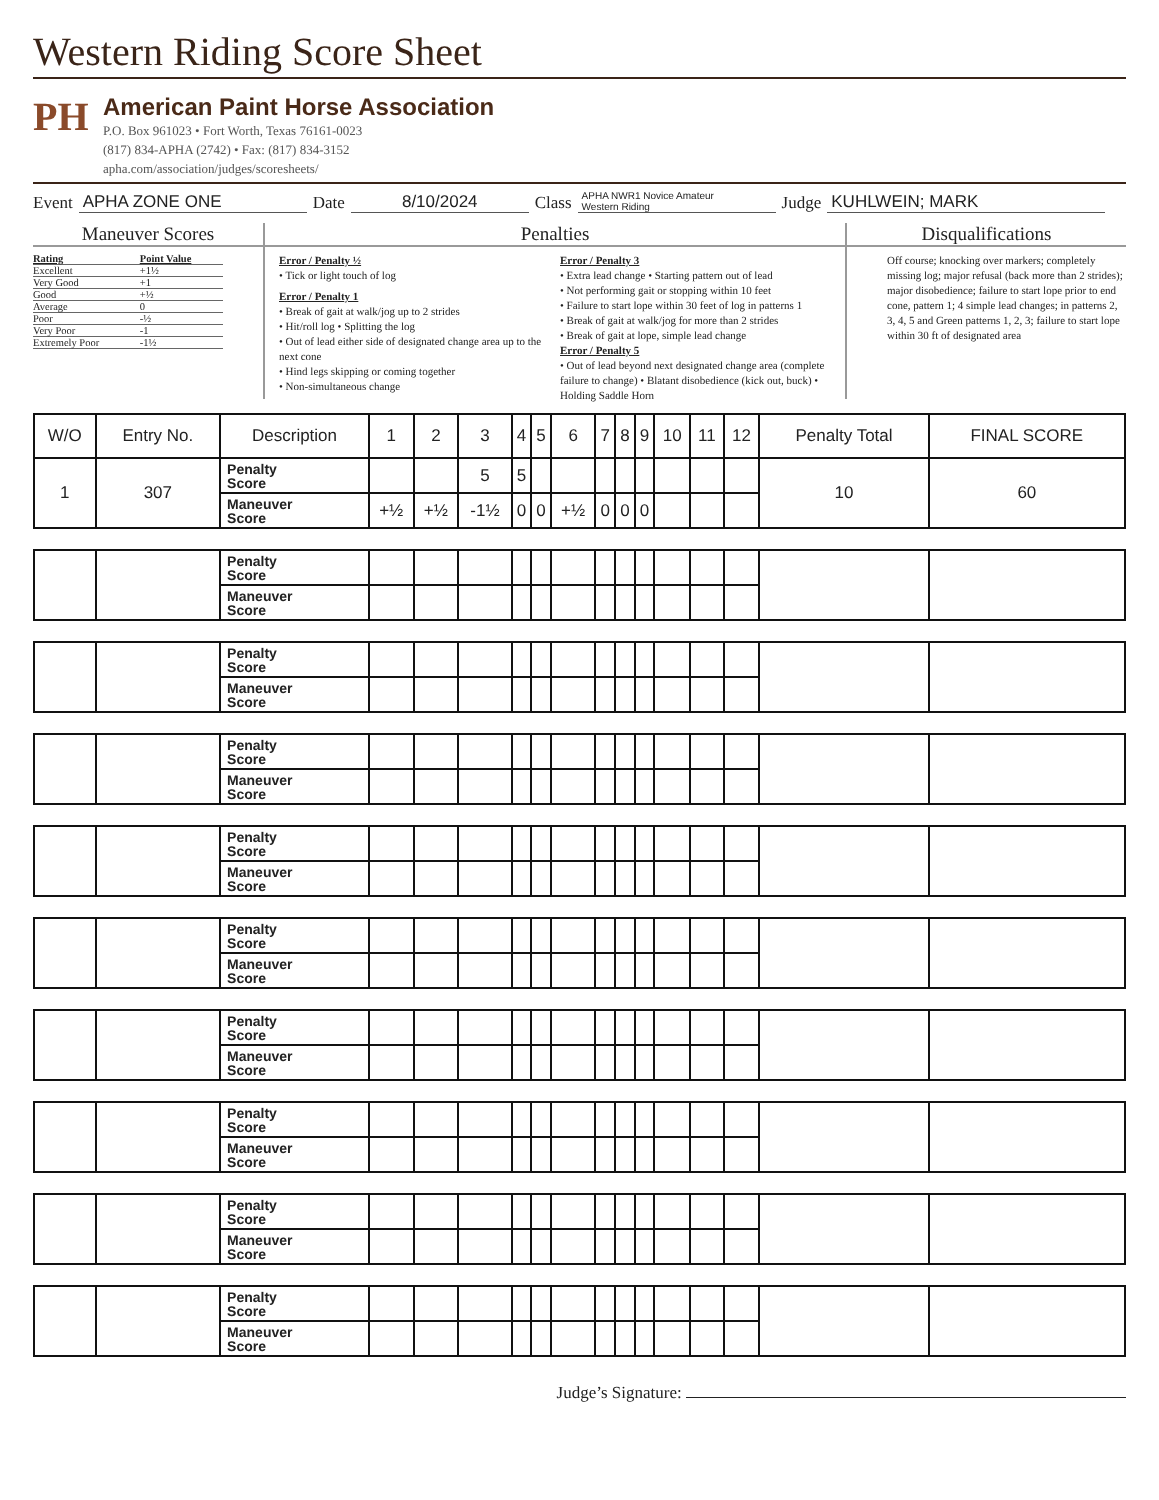Western Riding Score Sheet
PH
American Paint Horse Association
P.O. Box 961023 • Fort Worth, Texas 76161-0023
(817) 834-APHA (2742) • Fax: (817) 834-3152
apha.com/association/judges/scoresheets/
Event APHA ZONE ONE Date 8/10/2024 Class APHA NWR1 Novice Amateur
Western Riding Judge KUHLWEIN; MARK
Maneuver Scores
| Rating | Point Value |
| --- | --- |
| Excellent | +1½ |
| Very Good | +1 |
| Good | +½ |
| Average | 0 |
| Poor | -½ |
| Very Poor | -1 |
| Extremely Poor | -1½ |
Penalties
Error / Penalty ½
• Tick or light touch of log
Error / Penalty 1
• Break of gait at walk/jog up to 2 strides
• Hit/roll log • Splitting the log
• Out of lead either side of designated change area up to the next cone
• Hind legs skipping or coming together
• Non-simultaneous change
Error / Penalty 3
• Extra lead change • Starting pattern out of lead
• Not performing gait or stopping within 10 feet
• Failure to start lope within 30 feet of log in patterns 1
• Break of gait at walk/jog for more than 2 strides
• Break of gait at lope, simple lead change
Error / Penalty 5
• Out of lead beyond next designated change area (complete failure to change) • Blatant disobedience (kick out, buck) • Holding Saddle Horn
Disqualifications
Off course; knocking over markers; completely missing log; major refusal (back more than 2 strides); major disobedience; failure to start lope prior to end cone, pattern 1; 4 simple lead changes; in patterns 2, 3, 4, 5 and Green patterns 1, 2, 3; failure to start lope within 30 ft of designated area
| W/O | Entry No. | Description | 1 | 2 | 3 | 4 | 5 | 6 | 7 | 8 | 9 | 10 | 11 | 12 | Penalty Total | FINAL SCORE |
| --- | --- | --- | --- | --- | --- | --- | --- | --- | --- | --- | --- | --- | --- | --- | --- | --- |
| 1 | 307 | Penalty Score | | | 5 | 5 | | | | | | | | | 10 | 60 |
| | | Maneuver Score | +½ | +½ | -1½ | 0 | 0 | +½ | 0 | 0 | 0 | | | | | |
| | | Penalty Score | | | | | | | | | | | | | | |
| | | Maneuver Score | | | | | | | | | | | | | | |
| | | Penalty Score | | | | | | | | | | | | | | |
| | | Maneuver Score | | | | | | | | | | | | | | |
| | | Penalty Score | | | | | | | | | | | | | | |
| | | Maneuver Score | | | | | | | | | | | | | | |
| | | Penalty Score | | | | | | | | | | | | | | |
| | | Maneuver Score | | | | | | | | | | | | | | |
| | | Penalty Score | | | | | | | | | | | | | | |
| | | Maneuver Score | | | | | | | | | | | | | | |
| | | Penalty Score | | | | | | | | | | | | | | |
| | | Maneuver Score | | | | | | | | | | | | | | |
| | | Penalty Score | | | | | | | | | | | | | | |
| | | Maneuver Score | | | | | | | | | | | | | | |
| | | Penalty Score | | | | | | | | | | | | | | |
| | | Maneuver Score | | | | | | | | | | | | | | |
| | | Penalty Score | | | | | | | | | | | | | | |
| | | Maneuver Score | | | | | | | | | | | | | | |
Judge’s Signature: